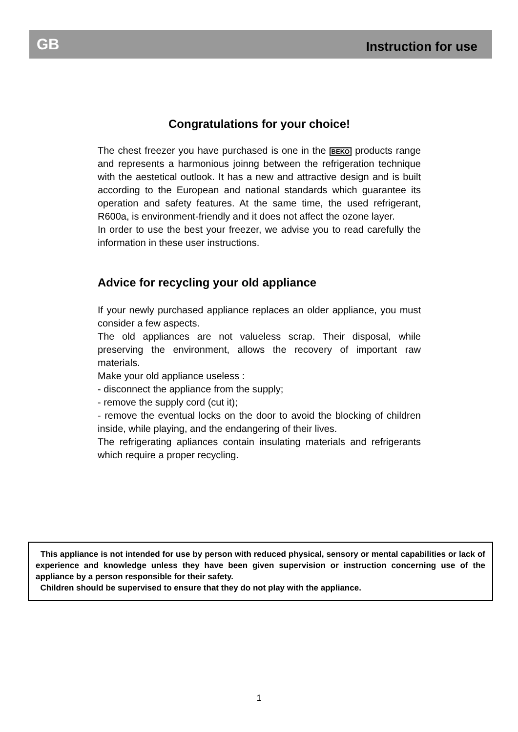GB Instruction for use
Congratulations for your choice!
The chest freezer you have purchased is one in the BEKO products range and represents a harmonious joinng between the refrigeration technique with the aestetical outlook. It has a new and attractive design and is built according to the European and national standards which guarantee its operation and safety features. At the same time, the used refrigerant, R600a, is environment-friendly and it does not affect the ozone layer.
In order to use the best your freezer, we advise you to read carefully the information in these user instructions.
Advice for recycling your old appliance
If your newly purchased appliance replaces an older appliance, you must consider a few aspects.
The old appliances are not valueless scrap. Their disposal, while preserving the environment, allows the recovery of important raw materials.
Make your old appliance useless :
- disconnect the appliance from the supply;
- remove the supply cord (cut it);
- remove the eventual locks on the door to avoid the blocking of children inside, while playing, and the endangering of their lives.
The refrigerating apliances contain insulating materials and refrigerants which require a proper recycling.
This appliance is not intended for use by person with reduced physical, sensory or mental capabilities or lack of experience and knowledge unless they have been given supervision or instruction concerning use of the appliance by a person responsible for their safety.
Children should be supervised to ensure that they do not play with the appliance.
1